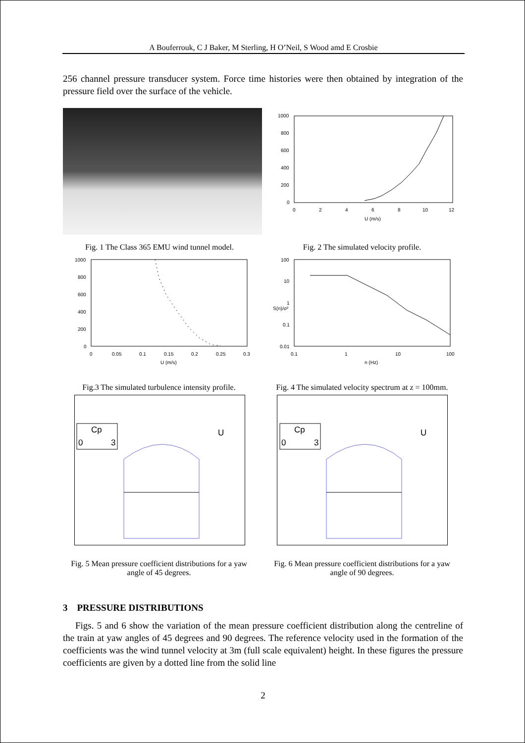A Bouferrouk, C J Baker, M Sterling, H O’Neil, S Wood amd E Crosbie
256 channel pressure transducer system. Force time histories were then obtained by integration of the pressure field over the surface of the vehicle.
1000
800
600
400
200
0
0
2
4
6
8
10
12
U (m/s)
Fig. 1 The Class 365 EMU wind tunnel model.
Fig. 2 The simulated velocity profile.
1000
800
600
400
200
0
0
0.05
0.1
0.15
0.2
0.25
0.3
U (m/s)
100
10
1
0.1
0.01
0.1
1
10
100
n (Hz)
S(n)/σ²
Fig.3 The simulated turbulence intensity profile.
Fig. 4 The simulated velocity spectrum at z = 100mm.
Cp
0
3
U
Cp
0
3
U
Fig. 5 Mean pressure coefficient distributions for a yaw angle of 45 degrees.
Fig. 6 Mean pressure coefficient distributions for a yaw angle of 90 degrees.
3 PRESSURE DISTRIBUTIONS
Figs. 5 and 6 show the variation of the mean pressure coefficient distribution along the centreline of the train at yaw angles of 45 degrees and 90 degrees. The reference velocity used in the formation of the coefficients was the wind tunnel velocity at 3m (full scale equivalent) height. In these figures the pressure coefficients are given by a dotted line from the solid line
2